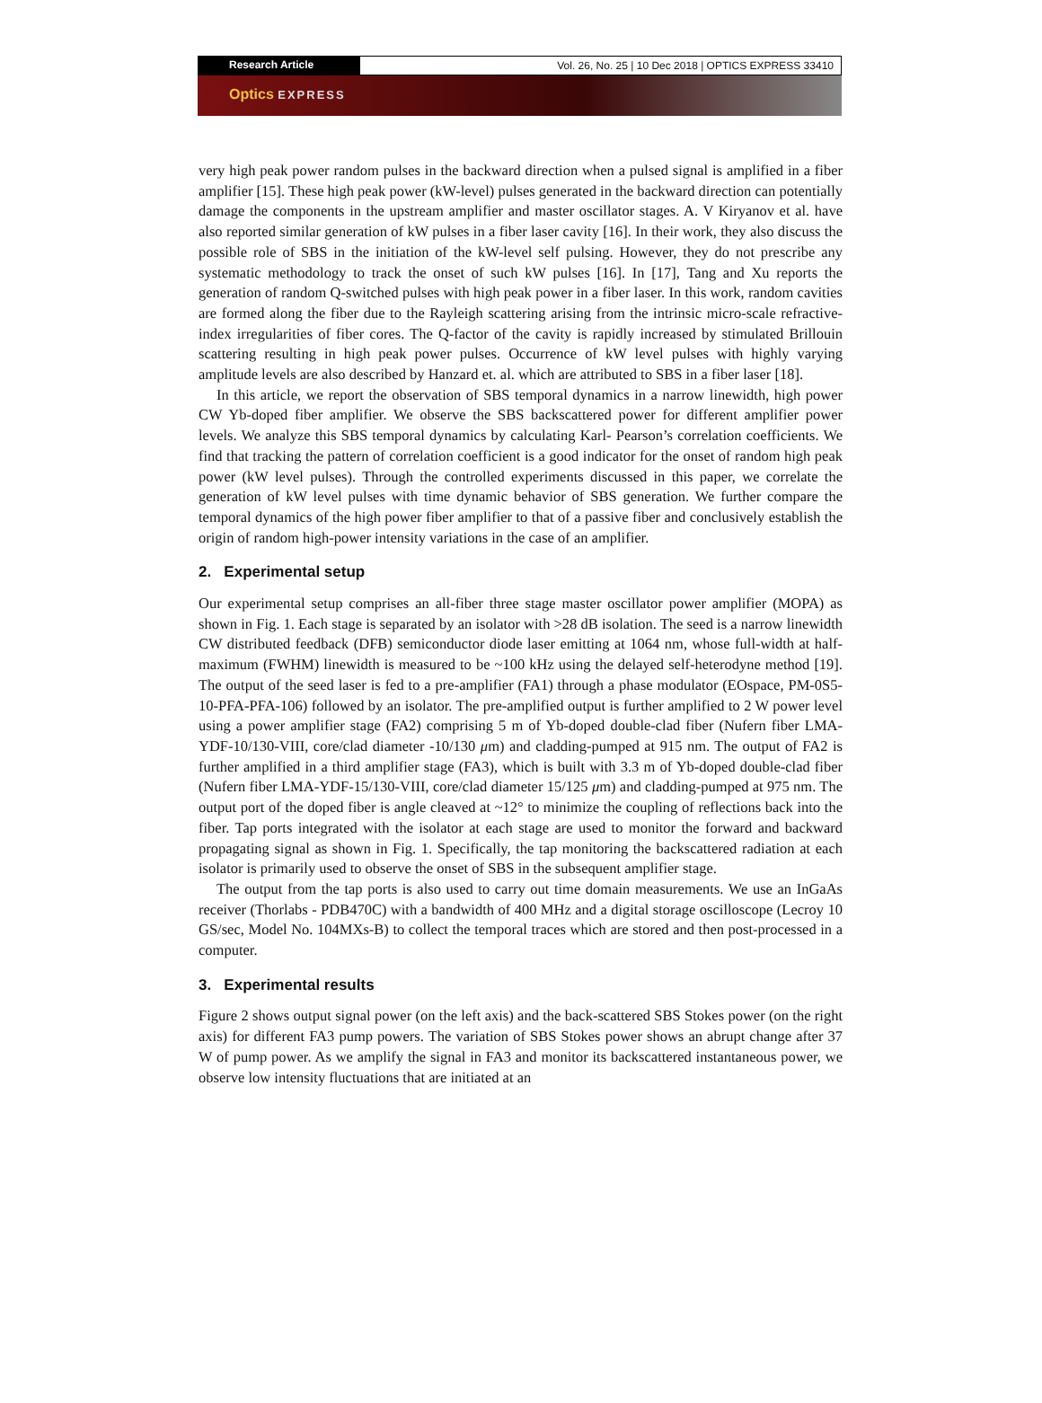Research Article Vol. 26, No. 25 | 10 Dec 2018 | OPTICS EXPRESS 33410
Optics EXPRESS
very high peak power random pulses in the backward direction when a pulsed signal is amplified in a fiber amplifier [15]. These high peak power (kW-level) pulses generated in the backward direction can potentially damage the components in the upstream amplifier and master oscillator stages. A. V Kiryanov et al. have also reported similar generation of kW pulses in a fiber laser cavity [16]. In their work, they also discuss the possible role of SBS in the initiation of the kW-level self pulsing. However, they do not prescribe any systematic methodology to track the onset of such kW pulses [16]. In [17], Tang and Xu reports the generation of random Q-switched pulses with high peak power in a fiber laser. In this work, random cavities are formed along the fiber due to the Rayleigh scattering arising from the intrinsic micro-scale refractive-index irregularities of fiber cores. The Q-factor of the cavity is rapidly increased by stimulated Brillouin scattering resulting in high peak power pulses. Occurrence of kW level pulses with highly varying amplitude levels are also described by Hanzard et. al. which are attributed to SBS in a fiber laser [18].
In this article, we report the observation of SBS temporal dynamics in a narrow linewidth, high power CW Yb-doped fiber amplifier. We observe the SBS backscattered power for different amplifier power levels. We analyze this SBS temporal dynamics by calculating Karl- Pearson’s correlation coefficients. We find that tracking the pattern of correlation coefficient is a good indicator for the onset of random high peak power (kW level pulses). Through the controlled experiments discussed in this paper, we correlate the generation of kW level pulses with time dynamic behavior of SBS generation. We further compare the temporal dynamics of the high power fiber amplifier to that of a passive fiber and conclusively establish the origin of random high-power intensity variations in the case of an amplifier.
2. Experimental setup
Our experimental setup comprises an all-fiber three stage master oscillator power amplifier (MOPA) as shown in Fig. 1. Each stage is separated by an isolator with >28 dB isolation. The seed is a narrow linewidth CW distributed feedback (DFB) semiconductor diode laser emitting at 1064 nm, whose full-width at half-maximum (FWHM) linewidth is measured to be ~100 kHz using the delayed self-heterodyne method [19]. The output of the seed laser is fed to a pre-amplifier (FA1) through a phase modulator (EOspace, PM-0S5-10-PFA-PFA-106) followed by an isolator. The pre-amplified output is further amplified to 2 W power level using a power amplifier stage (FA2) comprising 5 m of Yb-doped double-clad fiber (Nufern fiber LMA-YDF-10/130-VIII, core/clad diameter -10/130 μm) and cladding-pumped at 915 nm. The output of FA2 is further amplified in a third amplifier stage (FA3), which is built with 3.3 m of Yb-doped double-clad fiber (Nufern fiber LMA-YDF-15/130-VIII, core/clad diameter 15/125 μm) and cladding-pumped at 975 nm. The output port of the doped fiber is angle cleaved at ~12° to minimize the coupling of reflections back into the fiber. Tap ports integrated with the isolator at each stage are used to monitor the forward and backward propagating signal as shown in Fig. 1. Specifically, the tap monitoring the backscattered radiation at each isolator is primarily used to observe the onset of SBS in the subsequent amplifier stage.
The output from the tap ports is also used to carry out time domain measurements. We use an InGaAs receiver (Thorlabs - PDB470C) with a bandwidth of 400 MHz and a digital storage oscilloscope (Lecroy 10 GS/sec, Model No. 104MXs-B) to collect the temporal traces which are stored and then post-processed in a computer.
3. Experimental results
Figure 2 shows output signal power (on the left axis) and the back-scattered SBS Stokes power (on the right axis) for different FA3 pump powers. The variation of SBS Stokes power shows an abrupt change after 37 W of pump power. As we amplify the signal in FA3 and monitor its backscattered instantaneous power, we observe low intensity fluctuations that are initiated at an